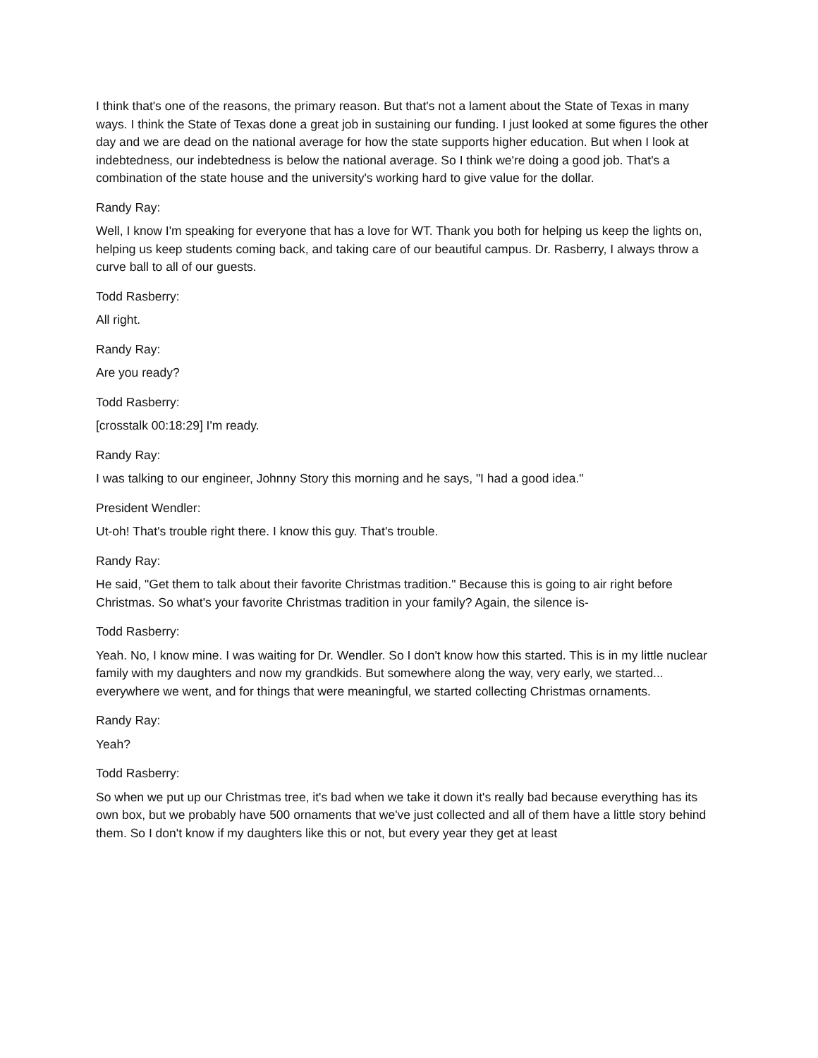I think that's one of the reasons, the primary reason. But that's not a lament about the State of Texas in many ways. I think the State of Texas done a great job in sustaining our funding. I just looked at some figures the other day and we are dead on the national average for how the state supports higher education. But when I look at indebtedness, our indebtedness is below the national average. So I think we're doing a good job. That's a combination of the state house and the university's working hard to give value for the dollar.
Randy Ray:
Well, I know I'm speaking for everyone that has a love for WT. Thank you both for helping us keep the lights on, helping us keep students coming back, and taking care of our beautiful campus. Dr. Rasberry, I always throw a curve ball to all of our guests.
Todd Rasberry:
All right.
Randy Ray:
Are you ready?
Todd Rasberry:
[crosstalk 00:18:29] I'm ready.
Randy Ray:
I was talking to our engineer, Johnny Story this morning and he says, "I had a good idea."
President Wendler:
Ut-oh! That's trouble right there. I know this guy. That's trouble.
Randy Ray:
He said, "Get them to talk about their favorite Christmas tradition." Because this is going to air right before Christmas. So what's your favorite Christmas tradition in your family? Again, the silence is-
Todd Rasberry:
Yeah. No, I know mine. I was waiting for Dr. Wendler. So I don't know how this started. This is in my little nuclear family with my daughters and now my grandkids. But somewhere along the way, very early, we started... everywhere we went, and for things that were meaningful, we started collecting Christmas ornaments.
Randy Ray:
Yeah?
Todd Rasberry:
So when we put up our Christmas tree, it's bad when we take it down it's really bad because everything has its own box, but we probably have 500 ornaments that we've just collected and all of them have a little story behind them. So I don't know if my daughters like this or not, but every year they get at least